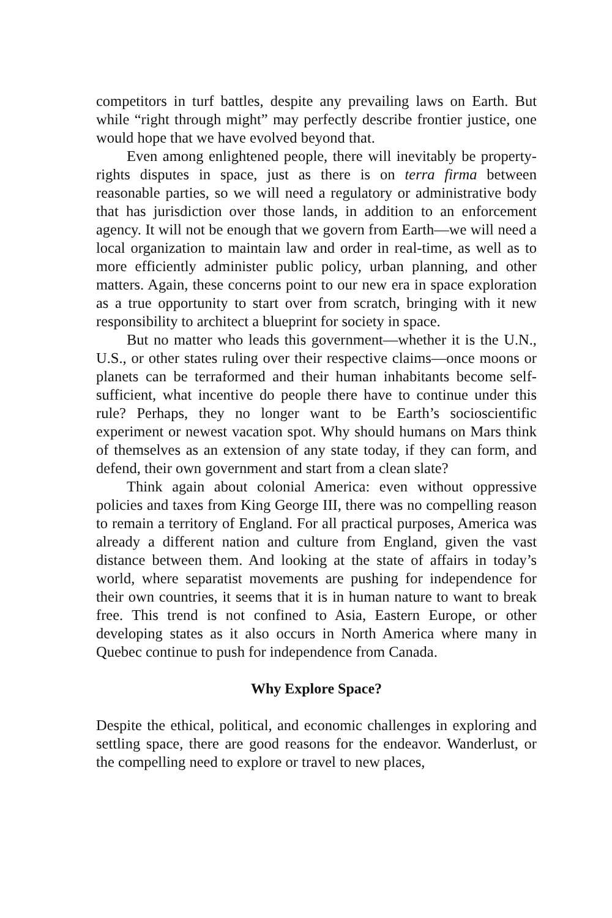competitors in turf battles, despite any prevailing laws on Earth. But while “right through might” may perfectly describe frontier justice, one would hope that we have evolved beyond that.
Even among enlightened people, there will inevitably be property-rights disputes in space, just as there is on terra firma between reasonable parties, so we will need a regulatory or administrative body that has jurisdiction over those lands, in addition to an enforcement agency. It will not be enough that we govern from Earth—we will need a local organization to maintain law and order in real-time, as well as to more efficiently administer public policy, urban planning, and other matters. Again, these concerns point to our new era in space exploration as a true opportunity to start over from scratch, bringing with it new responsibility to architect a blueprint for society in space.
But no matter who leads this government—whether it is the U.N., U.S., or other states ruling over their respective claims—once moons or planets can be terraformed and their human inhabitants become self-sufficient, what incentive do people there have to continue under this rule? Perhaps, they no longer want to be Earth’s socioscientific experiment or newest vacation spot. Why should humans on Mars think of themselves as an extension of any state today, if they can form, and defend, their own government and start from a clean slate?
Think again about colonial America: even without oppressive policies and taxes from King George III, there was no compelling reason to remain a territory of England. For all practical purposes, America was already a different nation and culture from England, given the vast distance between them. And looking at the state of affairs in today’s world, where separatist movements are pushing for independence for their own countries, it seems that it is in human nature to want to break free. This trend is not confined to Asia, Eastern Europe, or other developing states as it also occurs in North America where many in Quebec continue to push for independence from Canada.
Why Explore Space?
Despite the ethical, political, and economic challenges in exploring and settling space, there are good reasons for the endeavor. Wanderlust, or the compelling need to explore or travel to new places,